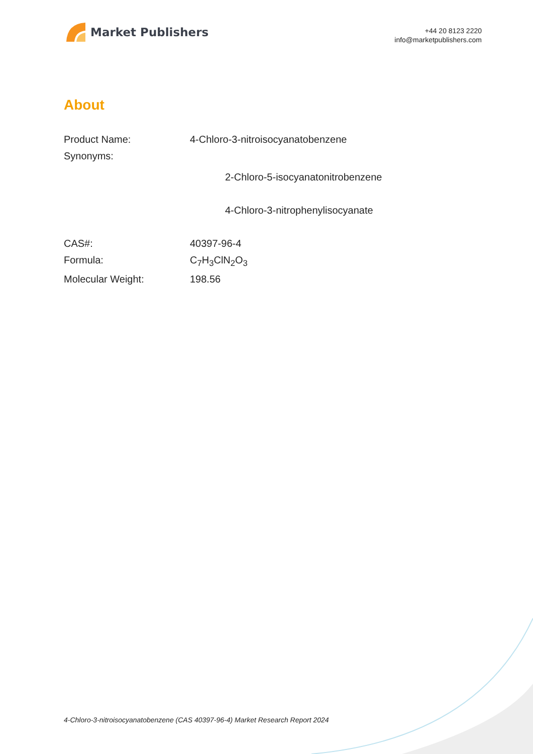Market Publishers
+44 20 8123 2220
info@marketpublishers.com
About
| Product Name: | 4-Chloro-3-nitroisocyanatobenzene |
| Synonyms: | |
| | 2-Chloro-5-isocyanatonitrobenzene |
| | 4-Chloro-3-nitrophenylisocyanate |
| CAS#: | 40397-96-4 |
| Formula: | C<sub>7</sub>H<sub>3</sub>ClN<sub>2</sub>O<sub>3</sub> |
| Molecular Weight: | 198.56 |
4-Chloro-3-nitroisocyanatobenzene (CAS 40397-96-4) Market Research Report 2024